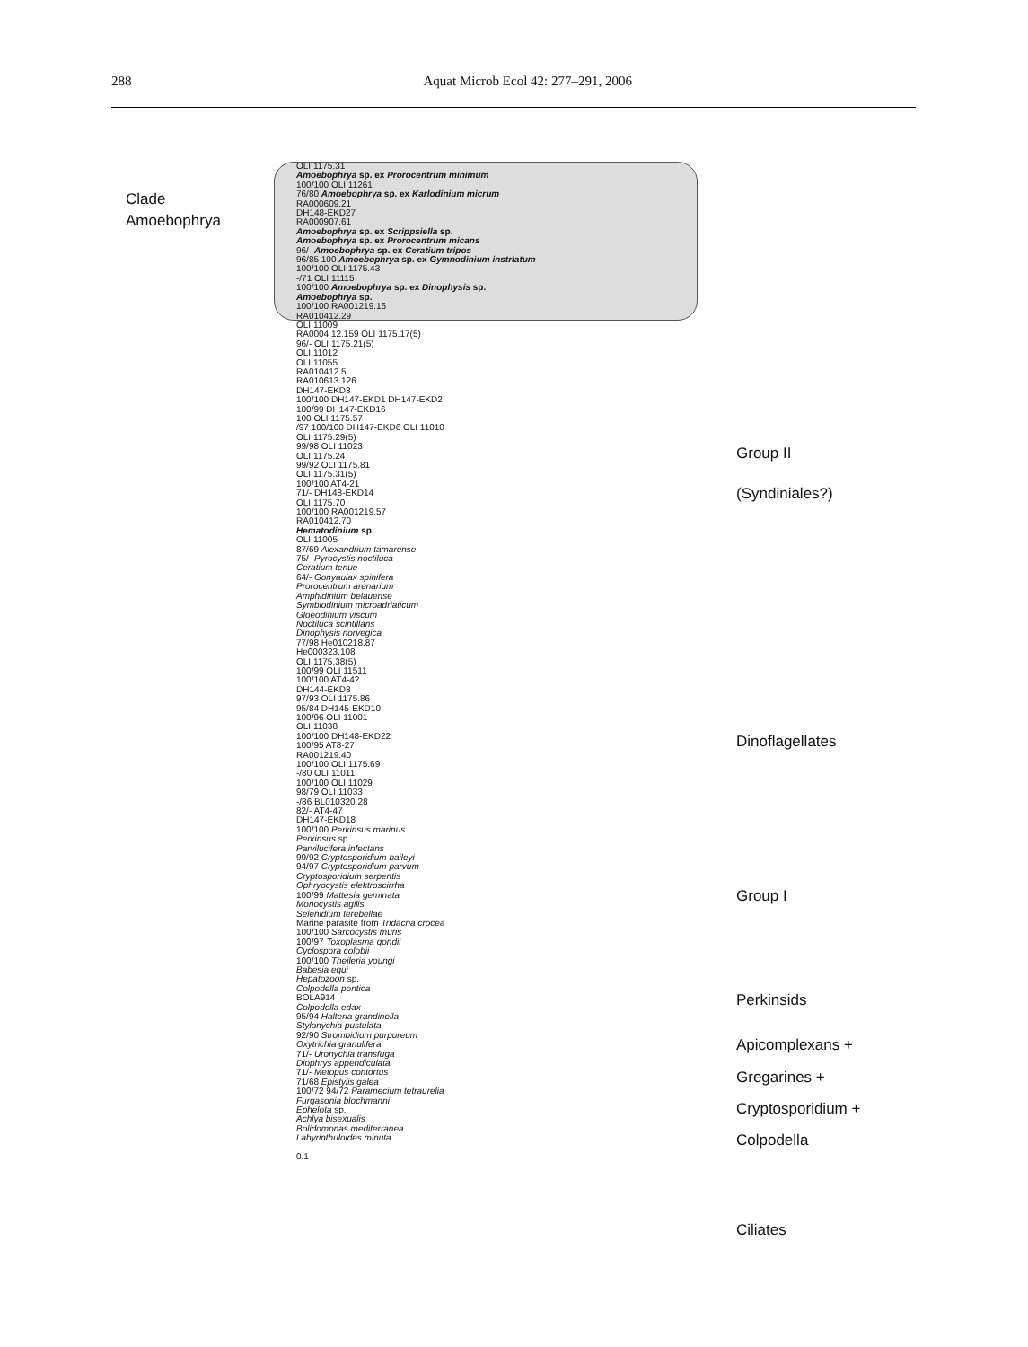288 Aquat Microb Ecol 42: 277–291, 2006
Clade
Amoebophrya
OLI 1175.31
Amoebophrya sp. ex Prorocentrum minimum
100/100 OLI 11261
76/80 Amoebophrya sp. ex Karlodinium micrum
RA000609.21
DH148-EKD27
RA000907.61
Amoebophrya sp. ex Scrippsiella sp.
Amoebophrya sp. ex Prorocentrum micans
96/- Amoebophrya sp. ex Ceratium tripos
96/85 100 Amoebophrya sp. ex Gymnodinium instriatum
100/100 OLI 1175.43
-/71 OLI 11115
100/100 Amoebophrya sp. ex Dinophysis sp.
Amoebophrya sp.
100/100 RA001219.16
RA010412.29
OLI 11009
RA0004 12.159 OLI 1175.17(5)
96/- OLI 1175.21(5)
OLI 11012
OLI 11055
RA010412.5
RA010613.126
DH147-EKD3
100/100 DH147-EKD1 DH147-EKD2
100/99 DH147-EKD16
100 OLI 1175.57
/97 100/100 DH147-EKD6 OLI 11010
OLI 1175.29(5)
99/98 OLI 11023
OLI 1175.24
99/92 OLI 1175.81
OLI 1175.31(5)
100/100 AT4-21
71/- DH148-EKD14
OLI 1175.70
100/100 RA001219.57
RA010412.70
Hematodinium sp.
OLI 11005
87/69 Alexandrium tamarense
75/- Pyrocystis noctiluca
Ceratium tenue
64/- Gonyaulax spinifera
Prorocentrum arenarium
Amphidinium belauense
Symbiodinium microadriaticum
Gloeodinium viscum
Noctiluca scintillans
Dinophysis norvegica
77/98 He010218.87
He000323.108
OLI 1175.38(5)
100/99 OLI 11511
100/100 AT4-42
DH144-EKD3
97/93 OLI 1175.86
95/84 DH145-EKD10
100/96 OLI 11001
OLI 11038
100/100 DH148-EKD22
100/95 AT8-27
RA001219.40
100/100 OLI 1175.69
-/80 OLI 11011
100/100 OLI 11029
98/79 OLI 11033
-/86 BL010320.28
82/- AT4-47
DH147-EKD18
100/100 Perkinsus marinus
Perkinsus sp.
Parvilucifera infectans
99/92 Cryptosporidium baileyi
94/97 Cryptosporidium parvum
Cryptosporidium serpentis
Ophryocystis elektroscirrha
100/99 Mattesia geminata
Monocystis agilis
Selenidium terebellae
Marine parasite from Tridacna crocea
100/100 Sarcocystis muris
100/97 Toxoplasma gondii
Cyclospora colobii
100/100 Theileria youngi
Babesia equi
Hepatozoon sp.
Colpodella pontica
BOLA914
Colpodella edax
95/94 Halteria grandinella
Stylonychia pustulata
92/90 Strombidium purpureum
Oxytrichia granulifera
71/- Uronychia transfuga
Diophrys appendiculata
71/- Metopus contortus
71/68 Epistylis galea
100/72 94/72 Paramecium tetraurelia
Furgasonia blochmanni
Ephelota sp.
Achlya bisexualis
Bolidomonas mediterranea
Labyrinthuloides minuta
0.1
Group II
(Syndiniales?)
Dinoflagellates
Group I
Perkinsids
Apicomplexans +
Gregarines +
Cryptosporidium +
Colpodella
Ciliates